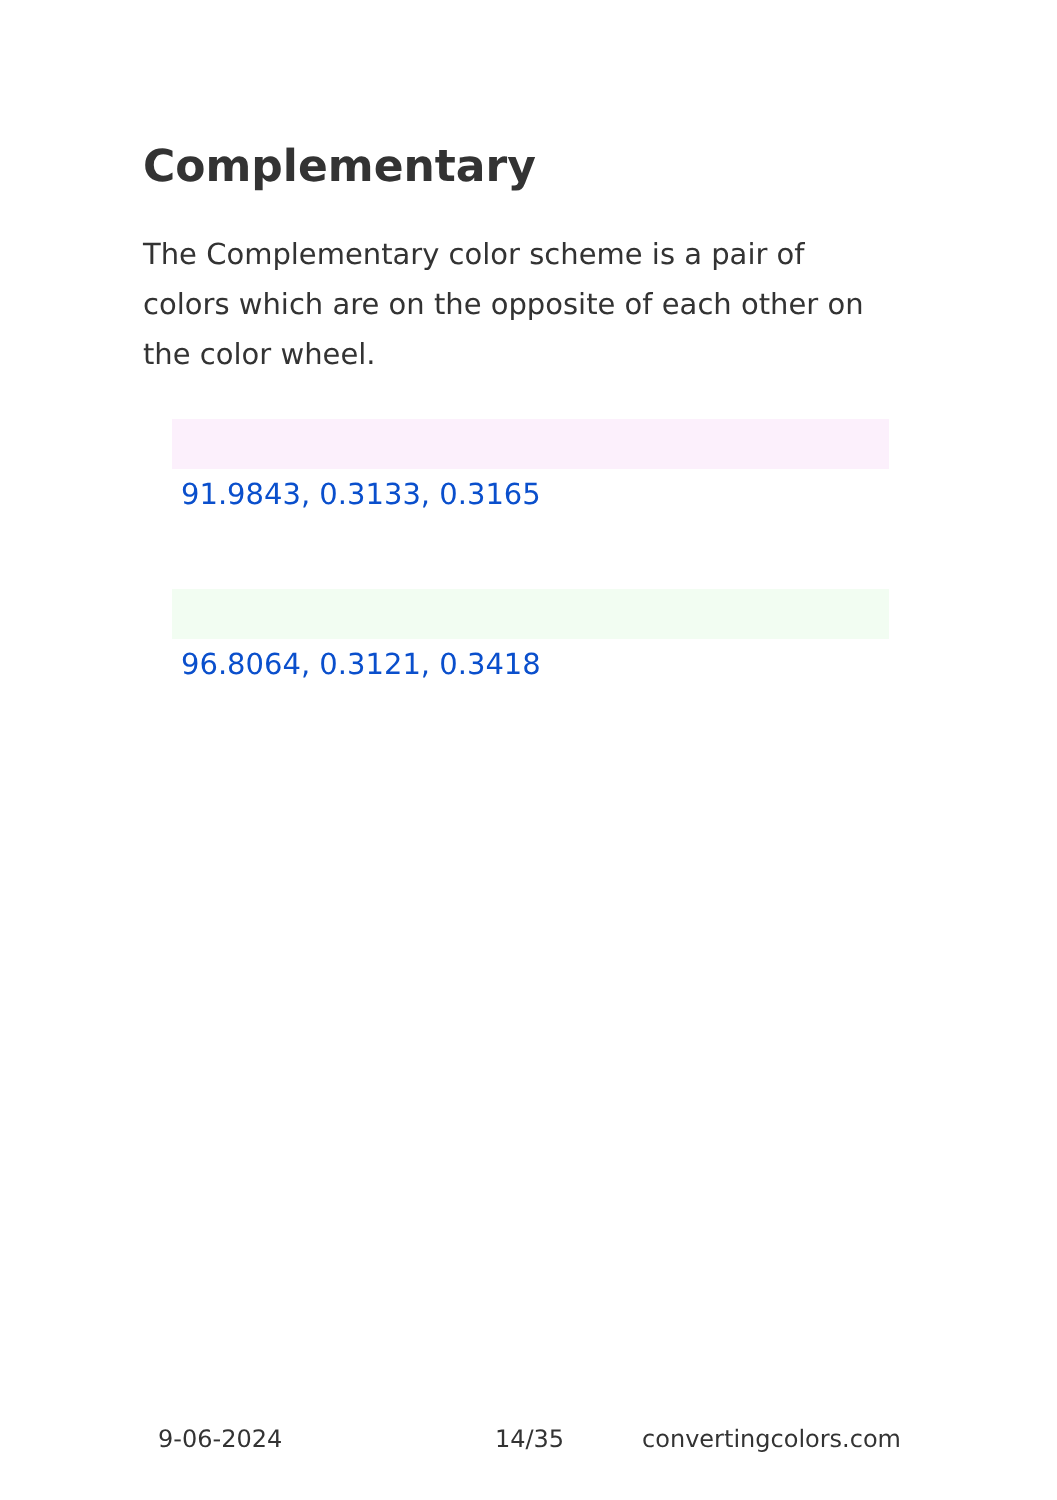Complementary
The Complementary color scheme is a pair of colors which are on the opposite of each other on the color wheel.
91.9843, 0.3133, 0.3165
96.8064, 0.3121, 0.3418
9-06-2024 14/35 convertingcolors.com